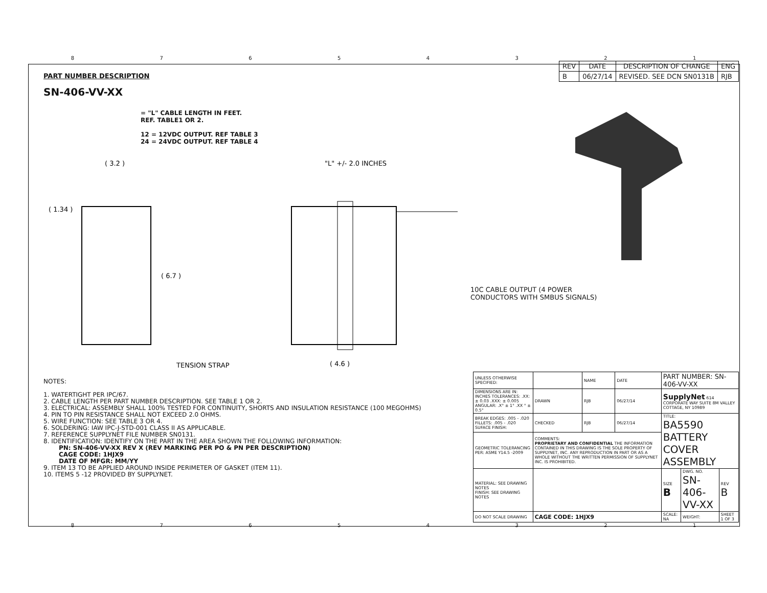87654321
PART NUMBER DESCRIPTION
SN-406-VV-XX
= "L" CABLE LENGTH IN FEET.
REF. TABLE1 OR 2.
12 = 12VDC OUTPUT. REF TABLE 3
24 = 24VDC OUTPUT. REF TABLE 4
( 3.2 )
"L" +/- 2.0 INCHES
( 1.34 )
( 6.7 )
( 4.6 )
TENSION STRAP
NOTES:
1. WATERTIGHT PER IPC/67.
2. CABLE LENGTH PER PART NUMBER DESCRIPTION. SEE TABLE 1 OR 2.
3. ELECTRICAL: ASSEMBLY SHALL 100% TESTED FOR CONTINUITY, SHORTS AND INSULATION RESISTANCE (100 MEGOHMS)
4. PIN TO PIN RESISTANCE SHALL NOT EXCEED 2.0 OHMS.
5. WIRE FUNCTION: SEE TABLE 3 OR 4.
6. SOLDERING: IAW IPC-J-STD-001 CLASS II AS APPLICABLE.
7. REFERENCE SUPPLYNET FILE NUMBER SN0131.
8. IDENTIFICATION: IDENTIFY ON THE PART IN THE AREA SHOWN THE FOLLOWING INFORMATION:
PN: SN-406-VV-XX REV X (REV MARKING PER PO & PN PER DESCRIPTION)
CAGE CODE: 1HJX9
DATE OF MFGR: MM/YY
9. ITEM 13 TO BE APPLIED AROUND INSIDE PERIMETER OF GASKET (ITEM 11).
10. ITEMS 5 -12 PROVIDED BY SUPPLYNET.
| REV | DATE | DESCRIPTION OF CHANGE | ENG |
| --- | --- | --- | --- |
| B | 06/27/14 | REVISED. SEE DCN SN0131B | RJB |
10C CABLE OUTPUT (4 POWER
CONDUCTORS WITH SMBUS SIGNALS)
| UNLESS OTHERWISE SPECIFIED: | | NAME | DATE | PART NUMBER: SN-406-VV-XX | | |
| DIMENSIONS ARE IN: INCHES TOLERANCES: .XX: ± 0.03 .XXX: ± 0.005 ANGULAR: .X° ± 1° .XX ° ± 0.5° | DRAWN | RJB | 06/27/14 | SupplyNet 614 CORPORATE WAY SUITE 8M VALLEY COTTAGE, NY 10989 | | |
| BREAK EDGES: .005 - .020 FILLETS: .005 - .020 SUFACE FINISH: | CHECKED | RJB | 06/27/14 | TITLE: BA5590 BATTERY COVER ASSEMBLY | | |
| GEOMETRIC TOLERANCING PER: ASME Y14.5 -2009 | COMMENTS: PROPRIETARY AND CONFIDENTIAL THE INFORMATION CONTAINED IN THIS DRAWING IS THE SOLE PROPERTY OF SUPPLYNET, INC. ANY REPRODUCTION IN PART OR AS A WHOLE WITHOUT THE WRITTEN PERMISSION OF SUPPLYNET INC. IS PROHIBITED. | | | | | |
| MATERIAL: SEE DRAWING NOTES FINISH: SEE DRAWING NOTES | | | | SIZE B | DWG. NO. SN-406-VV-XX | REV B |
| DO NOT SCALE DRAWING | CAGE CODE: 1HJX9 | | | SCALE: NA | WEIGHT: | SHEET 1 OF 3 |
87654321